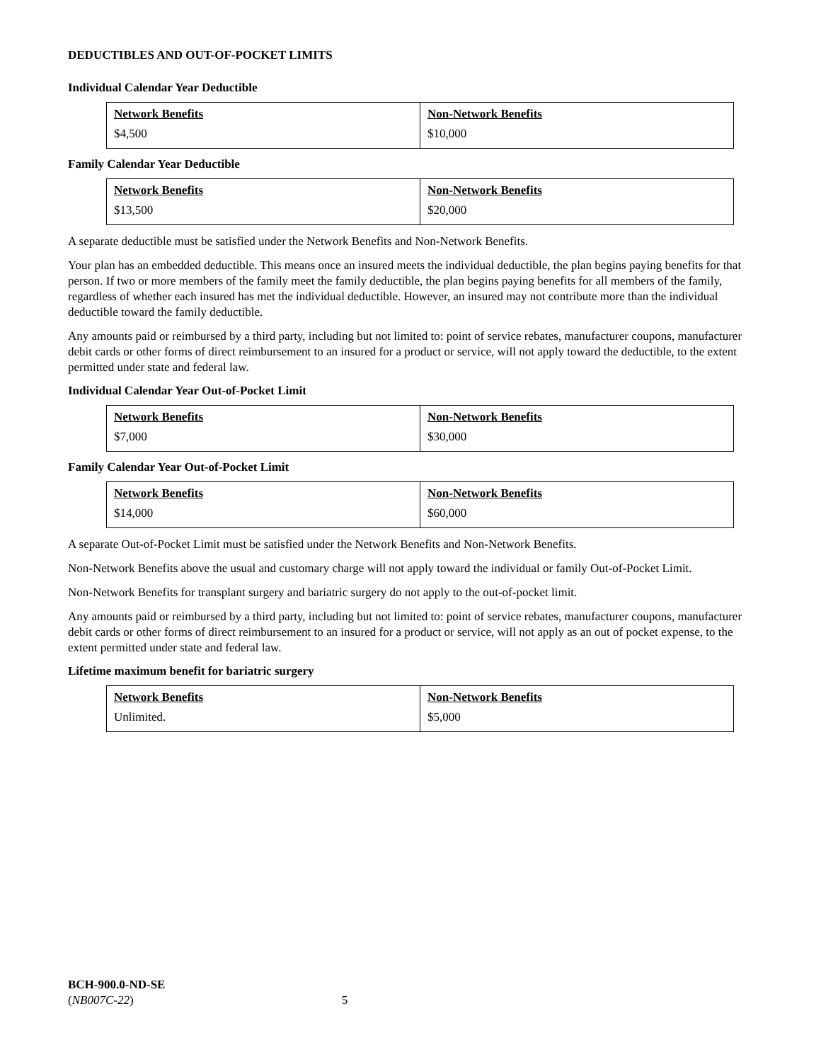DEDUCTIBLES AND OUT-OF-POCKET LIMITS
Individual Calendar Year Deductible
| Network Benefits | Non-Network Benefits |
| --- | --- |
| $4,500 | $10,000 |
Family Calendar Year Deductible
| Network Benefits | Non-Network Benefits |
| --- | --- |
| $13,500 | $20,000 |
A separate deductible must be satisfied under the Network Benefits and Non-Network Benefits.
Your plan has an embedded deductible. This means once an insured meets the individual deductible, the plan begins paying benefits for that person. If two or more members of the family meet the family deductible, the plan begins paying benefits for all members of the family, regardless of whether each insured has met the individual deductible. However, an insured may not contribute more than the individual deductible toward the family deductible.
Any amounts paid or reimbursed by a third party, including but not limited to: point of service rebates, manufacturer coupons, manufacturer debit cards or other forms of direct reimbursement to an insured for a product or service, will not apply toward the deductible, to the extent permitted under state and federal law.
Individual Calendar Year Out-of-Pocket Limit
| Network Benefits | Non-Network Benefits |
| --- | --- |
| $7,000 | $30,000 |
Family Calendar Year Out-of-Pocket Limit
| Network Benefits | Non-Network Benefits |
| --- | --- |
| $14,000 | $60,000 |
A separate Out-of-Pocket Limit must be satisfied under the Network Benefits and Non-Network Benefits.
Non-Network Benefits above the usual and customary charge will not apply toward the individual or family Out-of-Pocket Limit.
Non-Network Benefits for transplant surgery and bariatric surgery do not apply to the out-of-pocket limit.
Any amounts paid or reimbursed by a third party, including but not limited to: point of service rebates, manufacturer coupons, manufacturer debit cards or other forms of direct reimbursement to an insured for a product or service, will not apply as an out of pocket expense, to the extent permitted under state and federal law.
Lifetime maximum benefit for bariatric surgery
| Network Benefits | Non-Network Benefits |
| --- | --- |
| Unlimited. | $5,000 |
BCH-900.0-ND-SE
(NB007C-22) 5